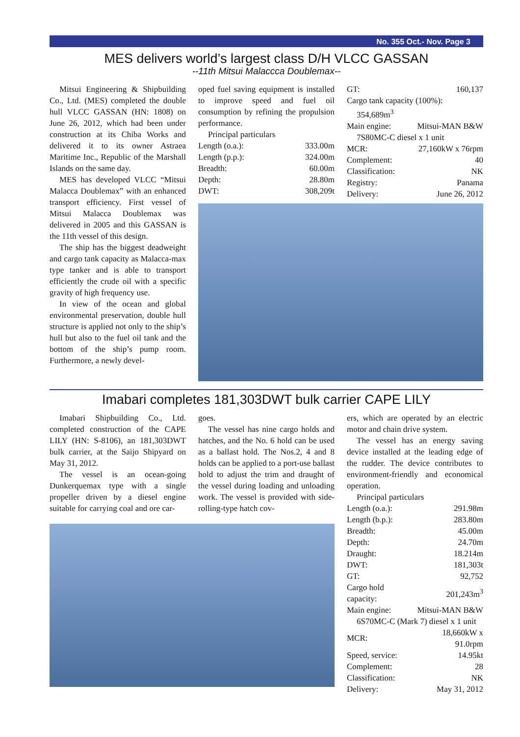No. 355 Oct.- Nov. Page 3
MES delivers world’s largest class D/H VLCC GASSAN
--11th Mitsui Malaccca Doublemax--
Mitsui Engineering & Shipbuilding Co., Ltd. (MES) completed the double hull VLCC GASSAN (HN: 1808) on June 26, 2012, which had been under construction at its Chiba Works and delivered it to its owner Astraea Maritime Inc., Republic of the Marshall Islands on the same day.
MES has developed VLCC “Mitsui Malacca Doublemax” with an enhanced transport efficiency. First vessel of Mitsui Malacca Doublemax was delivered in 2005 and this GASSAN is the 11th vessel of this design.
The ship has the biggest deadweight and cargo tank capacity as Malacca-max type tanker and is able to transport efficiently the crude oil with a specific gravity of high frequency use.
In view of the ocean and global environmental preservation, double hull structure is applied not only to the ship’s hull but also to the fuel oil tank and the bottom of the ship’s pump room. Furthermore, a newly devel-
oped fuel saving equipment is installed to improve speed and fuel oil consumption by refining the propulsion performance.
Principal particulars
| Length (o.a.): | 333.00m |
| Length (p.p.): | 324.00m |
| Breadth: | 60.00m |
| Depth: | 28.80m |
| DWT: | 308,209t |
| GT: | 160,137 |
| Cargo tank capacity (100%): | |
| 354,689m<sup>3</sup> | |
| Main engine: | Mitsui-MAN B&W |
| 7S80MC-C diesel x 1 unit | |
| MCR: | 27,160kW x 76rpm |
| Complement: | 40 |
| Classification: | NK |
| Registry: | Panama |
| Delivery: | June 26, 2012 |
Imabari completes 181,303DWT bulk carrier CAPE LILY
Imabari Shipbuilding Co., Ltd. completed construction of the CAPE LILY (HN: S-8106), an 181,303DWT bulk carrier, at the Saijo Shipyard on May 31, 2012.
The vessel is an ocean-going Dunkerquemax type with a single propeller driven by a diesel engine suitable for carrying coal and ore car-
goes.
The vessel has nine cargo holds and hatches, and the No. 6 hold can be used as a ballast hold. The Nos.2, 4 and 8 holds can be applied to a port-use ballast hold to adjust the trim and draught of the vessel during loading and unloading work. The vessel is provided with side-rolling-type hatch cov-
ers, which are operated by an electric motor and chain drive system.
The vessel has an energy saving device installed at the leading edge of the rudder. The device contributes to environment-friendly and economical operation.
Principal particulars
| Length (o.a.): | 291.98m |
| Length (b.p.): | 283.80m |
| Breadth: | 45.00m |
| Depth: | 24.70m |
| Draught: | 18.214m |
| DWT: | 181,303t |
| GT: | 92,752 |
| Cargo hold capacity: | 201,243m<sup>3</sup> |
| Main engine: | Mitsui-MAN B&W |
| 6S70MC-C (Mark 7) diesel x 1 unit | |
| MCR: | 18,660kW x 91.0rpm |
| Speed, service: | 14.95kt |
| Complement: | 28 |
| Classification: | NK |
| Delivery: | May 31, 2012 |